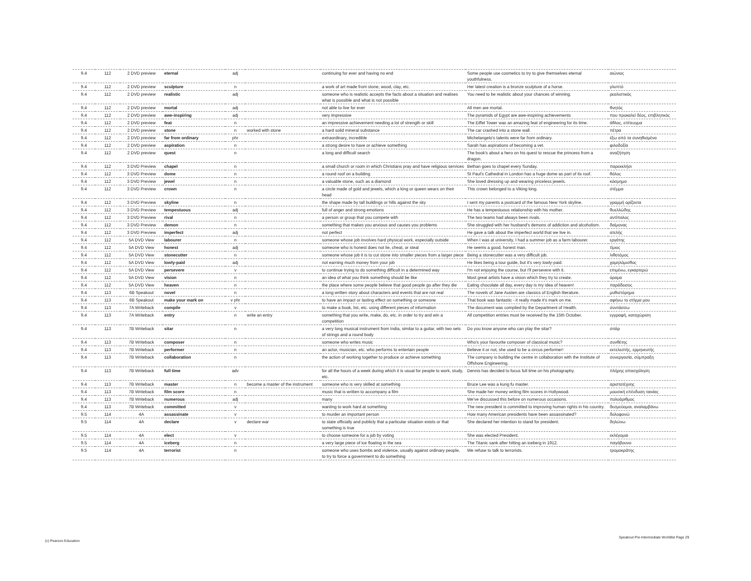| 9.4 | 112 | 2 DVD preview | eternal | adj | | continuing for ever and having no end | Some people use cosmetics to try to give themselves eternal youthfulness. | αιώνιος |
| 9.4 | 112 | 2 DVD preview | sculpture | n | | a work of art made from stone, wood, clay, etc. | Her latest creation is a bronze sculpture of a horse. | γλυπτό |
| 9.4 | 112 | 2 DVD preview | realistic | adj | | someone who is realistic accepts the facts about a situation and realises what is possible and what is not possible | You need to be realistic about your chances of winning. | ρεαλιστικός |
| 9.4 | 112 | 2 DVD preview | mortal | adj | | not able to live for ever | All men are mortal. | θνητός |
| 9.4 | 112 | 2 DVD preview | awe-inspiring | adj | | very impressive | The pyramids of Egypt are awe-inspiring achievements | που προκαλεί δέος, επιβλητικός |
| 9.4 | 112 | 2 DVD preview | feat | n | | an impressive achievement needing a lot of strength or skill | The Eiffel Tower was an amazing feat of engineering for its time. | άθλος, επίτευγμα |
| 9.4 | 112 | 2 DVD preview | stone | n | worked with stone | a hard solid mineral substance | The car crashed into a stone wall. | πέτρα |
| 9.4 | 112 | 2 DVD preview | far from ordinary | phr | | extraordinary, incredible | Michelangelo's talents were far from ordinary. | έξω από τα συνηθισμένα |
| 9.4 | 112 | 2 DVD preview | aspiration | n | | a strong desire to have or achieve something | Sarah has aspirations of becoming a vet. | φιλοδοξία |
| 9.4 | 112 | 2 DVD preview | quest | n | | a long and difficult search | The book's about a hero on his quest to rescue the princess from a dragon. | αναζήτηση |
| 9.4 | 112 | 3 DVD Preview | chapel | n | | a small church or room in which Christians pray and have religious services | Bethan goes to chapel every Sunday. | παρεκκλήσι |
| 9.4 | 112 | 3 DVD Preview | dome | n | | a round roof on a building | St Paul's Cathedral in London has a huge dome as part of its roof. | θόλος |
| 9.4 | 112 | 3 DVD Preview | jewel | n | | a valuable stone, such as a diamond | She loved dressing up and wearing priceless jewels. | κόσμημα |
| 9.4 | 112 | 3 DVD Preview | crown | n | | a circle made of gold and jewels, which a king or queen wears on their head | This crown belonged to a Viking king. | στέμμα |
| 9.4 | 112 | 3 DVD Preview | skyline | n | | the shape made by tall buildings or hills against the sky | I sent my parents a postcard of the famous New York skyline. | γραμμή ορίζοντα |
| 9.4 | 112 | 3 DVD Preview | tempestuous | adj | | full of anger and strong emotions | He has a tempestuous relationship with his mother. | θυελλώδης |
| 9.4 | 112 | 3 DVD Preview | rival | n | | a person or group that you compete with | The two teams had always been rivals. | αντίπαλος |
| 9.4 | 112 | 3 DVD Preview | demon | n | | something that makes you anxious and causes you problems | She struggled with her husband's demons of addiction and alcoholism. | δαίμονας |
| 9.4 | 112 | 3 DVD Preview | imperfect | adj | | not perfect | He gave a talk about the imperfect world that we live in. | ατελής |
| 9.4 | 112 | 5A DVD View | labourer | n | | someone whose job involves hard physical work, especially outside | When I was at university, I had a summer job as a farm labourer. | εργάτης |
| 9.4 | 112 | 5A DVD View | honest | adj | | someone who is honest does not lie, cheat, or steal | He seems a good, honest man. | τίμιος |
| 9.4 | 112 | 5A DVD View | stonecutter | n | | someone whose job it is to cut stone into smaller pieces from a larger piece | Being a stonecutter was a very difficult job. | λιθοτόμος |
| 9.4 | 112 | 5A DVD View | lowly-paid | adj | | not earning much money from your job | He likes being a tour guide, but it's very lowly-paid. | χαμηλόμισθος |
| 9.4 | 112 | 5A DVD View | persevere | v | | to continue trying to do something difficult in a determined way | I'm not enjoying the course, but I'll persevere with it. | επιμένω, εγκαρτερώ |
| 9.4 | 112 | 5A DVD View | vision | n | | an idea of what you think something should be like | Most great artists have a vision which they try to create. | όραμα |
| 9.4 | 112 | 5A DVD View | heaven | n | | the place where some people believe that good people go after they die | Eating chocolate all day, every day is my idea of heaven! | παράδεισος |
| 9.4 | 113 | 6B Speakout | novel | n | | a long written story about characters and events that are not real | The novels of Jane Austen are classics of English literature. | μυθιστόρημα |
| 9.4 | 113 | 6B Speakout | make your mark on | v phr | | to have an impact or lasting effect on something or someone | That book was fantastic - it really made it's mark on me. | αφήνω το στίγμα μου |
| 9.4 | 113 | 7A Writeback | compile | v | | to make a book, list, etc. using different pieces of information | The document was compiled by the Department of Health. | συντάσσω |
| 9.4 | 113 | 7A Writeback | entry | n | write an entry | something that you write, make, do, etc. in order to try and win a competition | All competition entries must be received by the 15th October. | εγγραφή, καταχώριση |
| 9.4 | 113 | 7B Writeback | sitar | n | | a very long musical instrument from India, similar to a guitar, with two sets of strings and a round body | Do you know anyone who can play the sitar? | σιτάρ |
| 9.4 | 113 | 7B Writeback | composer | n | | someone who writes music | Who's your favourite composer of classical music? | συνθέτης |
| 9.4 | 113 | 7B Writeback | performer | n | | an actor, musician, etc. who performs to entertain people | Believe it or not, she used to be a circus performer! | εκτελεστής, ερμηνευτής |
| 9.4 | 113 | 7B Writeback | collaboration | n | | the action of working together to produce or achieve something | The company is building the centre in collaboration with the Institute of Offshore Engineering. | συνεργασία, σύμπραξη |
| 9.4 | 113 | 7B Writeback | full time | adv | | for all the hours of a week during which it is usual for people to work, study, etc. | Dennis has decided to focus full time on his photography. | πλήρης απασχόληση |
| 9.4 | 113 | 7B Writeback | master | n | become a master of the instrument | someone who is very skilled at something | Bruce Lee was a kung fu master. | αριστοτέχνης |
| 9.4 | 113 | 7B Writeback | film score | n | | music that is written to accompany a film | She made her money writing film scores in Hollywood. | μουσική επένδυση ταινίας |
| 9.4 | 113 | 7B Writeback | numerous | adj | | many | We've discussed this before on numerous occasions. | πολυάριθμος |
| 9.4 | 113 | 7B Writeback | committed | v | | wanting to work hard at something | The new president is committed to improving human rights in his country. | δεσμεύομαι, αναλαμβάνω |
| 9.5 | 114 | 4A | assassinate | v | | to murder an important person | How many American presidents have been assassinated? | δολοφονώ |
| 9.5 | 114 | 4A | declare | v | declare war | to state officially and publicly that a particular situation exists or that something is true | She declared her intention to stand for president. | δηλώνω |
| 9.5 | 114 | 4A | elect | v | | to choose someone for a job by voting | She was elected President. | εκλέγομαι |
| 9.5 | 114 | 4A | iceberg | n | | a very large piece of ice floating in the sea | The Titanic sank after hitting an iceberg in 1912. | παγόβουνο |
| 9.5 | 114 | 4A | terrorist | n | | someone who uses bombs and violence, usually against ordinary people, to try to force a government to do something | We refuse to talk to terrorists. | τρομοκράτης |
(c) Pearson Education
Speakout Pre-Intermediate Worldlist Page 29